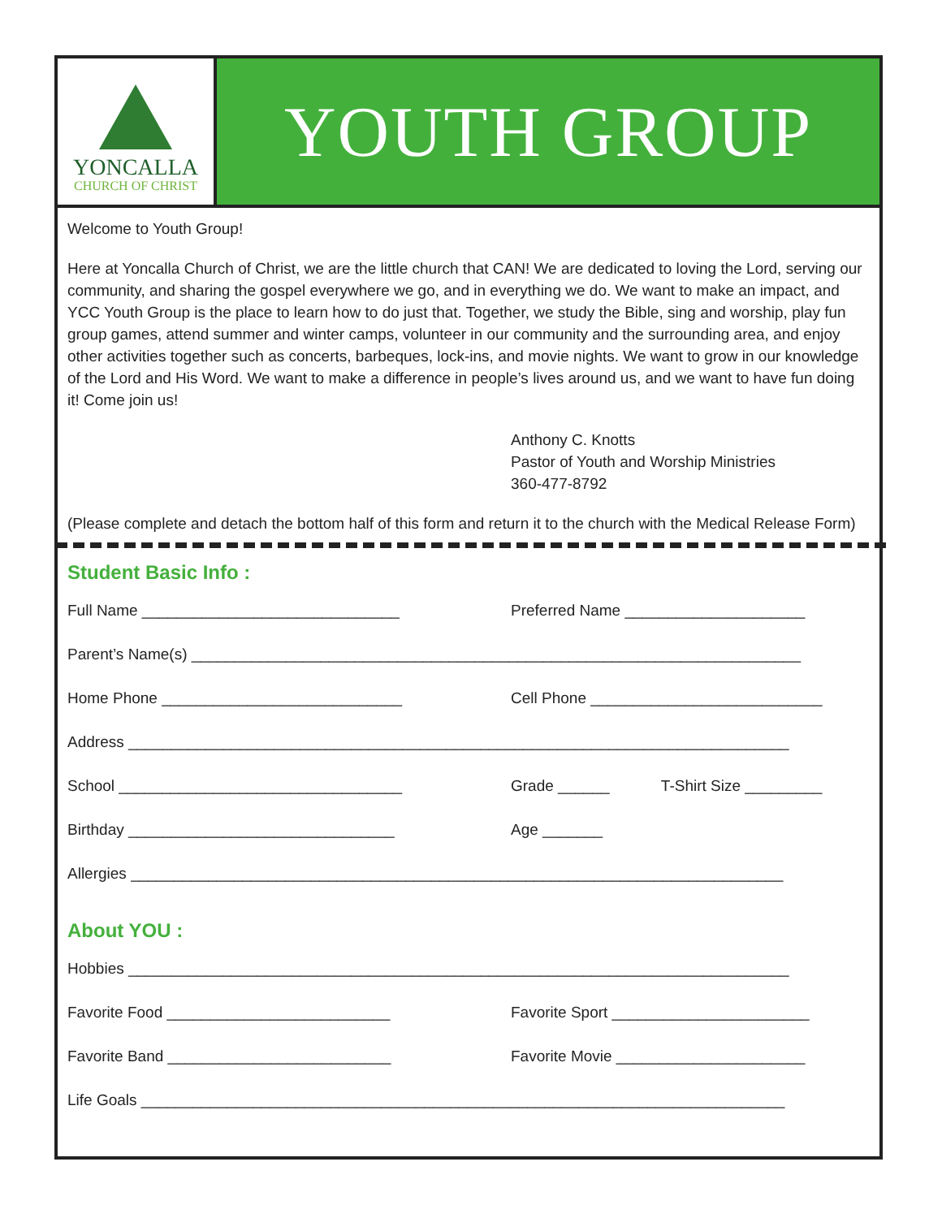YONCALLA
CHURCH OF CHRIST
YOUTH GROUP
Welcome to Youth Group!
Here at Yoncalla Church of Christ, we are the little church that CAN! We are dedicated to loving the Lord, serving our community, and sharing the gospel everywhere we go, and in everything we do. We want to make an impact, and YCC Youth Group is the place to learn how to do just that. Together, we study the Bible, sing and worship, play fun group games, attend summer and winter camps, volunteer in our community and the surrounding area, and enjoy other activities together such as concerts, barbeques, lock-ins, and movie nights. We want to grow in our knowledge of the Lord and His Word. We want to make a difference in people’s lives around us, and we want to have fun doing it! Come join us!
Anthony C. Knotts
Pastor of Youth and Worship Ministries
360-477-8792
(Please complete and detach the bottom half of this form and return it to the church with the Medical Release Form)
Student Basic Info :
Full Name ______________________________ Preferred Name _____________________
Parent’s Name(s) _______________________________________________________________________
Home Phone ____________________________ Cell Phone ___________________________
Address _____________________________________________________________________________
School _________________________________ Grade ______ T-Shirt Size _________
Birthday _______________________________ Age _______
Allergies ____________________________________________________________________________
About YOU :
Hobbies _____________________________________________________________________________
Favorite Food __________________________ Favorite Sport _______________________
Favorite Band __________________________ Favorite Movie ______________________
Life Goals ___________________________________________________________________________